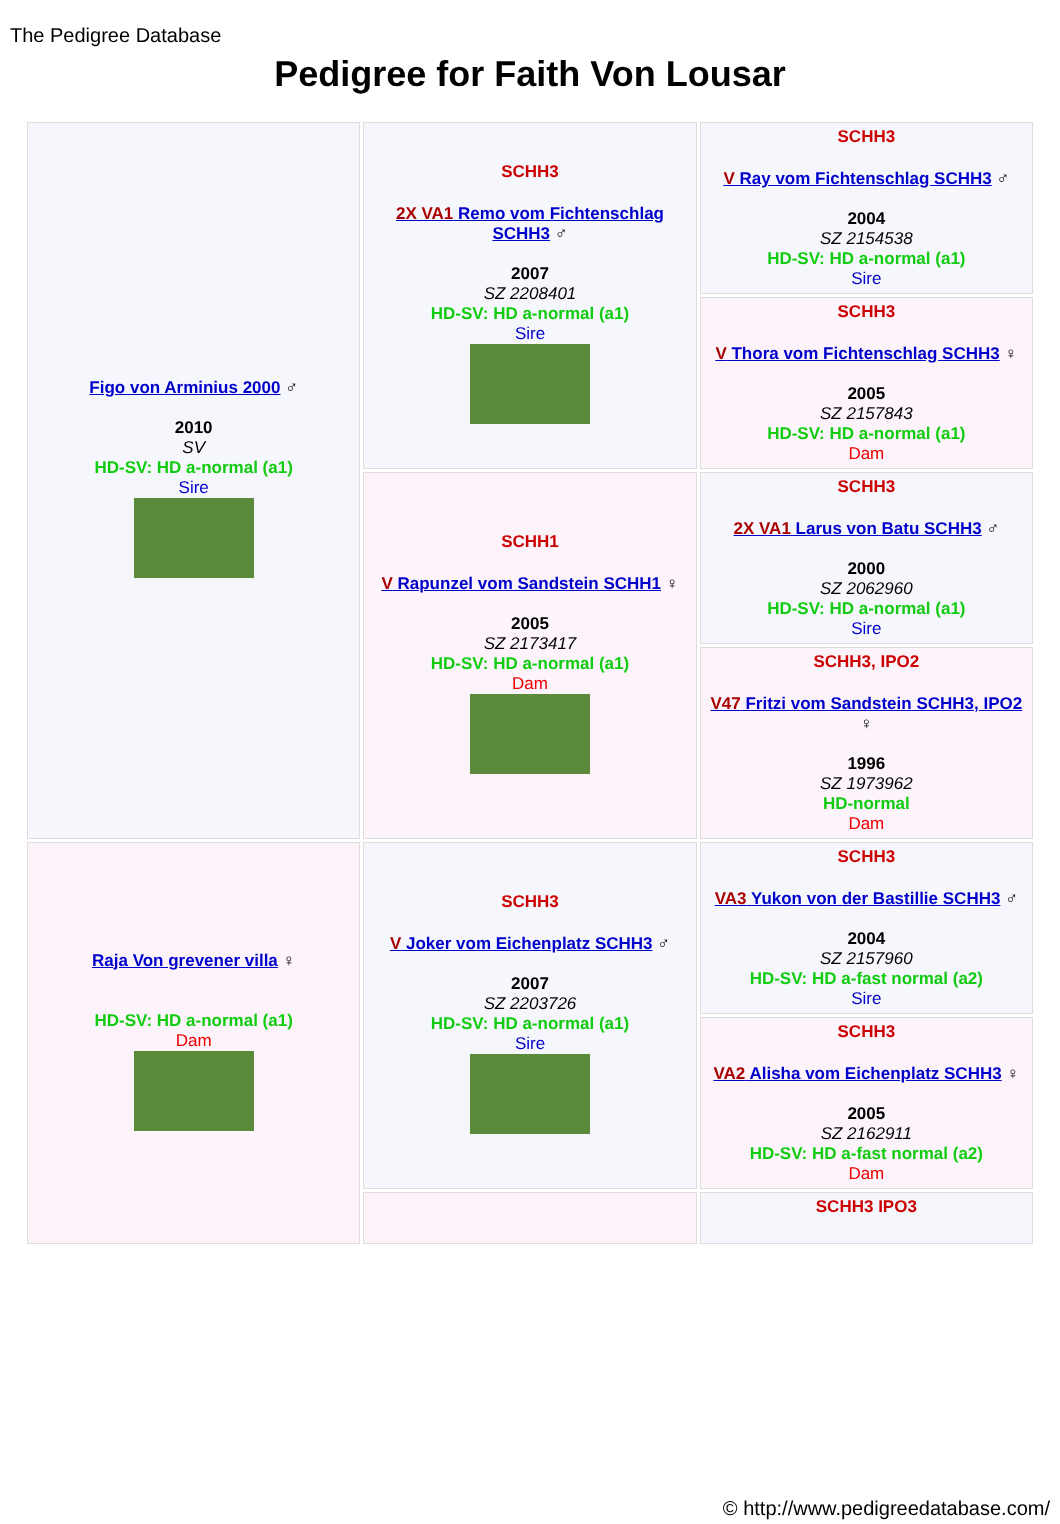The Pedigree Database
Pedigree for Faith Von Lousar
| Figo von Arminius 2000 ♂ 2010 SV HD-SV: HD a-normal (a1) Sire | SCHH3 2X VA1 Remo vom Fichtenschlag SCHH3 ♂ 2007 SZ 2208401 HD-SV: HD a-normal (a1) Sire | SCHH3 V Ray vom Fichtenschlag SCHH3 ♂ 2004 SZ 2154538 HD-SV: HD a-normal (a1) Sire |
| | | SCHH3 V Thora vom Fichtenschlag SCHH3 ♀ 2005 SZ 2157843 HD-SV: HD a-normal (a1) Dam |
| | SCHH1 V Rapunzel vom Sandstein SCHH1 ♀ 2005 SZ 2173417 HD-SV: HD a-normal (a1) Dam | SCHH3 2X VA1 Larus von Batu SCHH3 ♂ 2000 SZ 2062960 HD-SV: HD a-normal (a1) Sire |
| | | SCHH3, IPO2 V47 Fritzi vom Sandstein SCHH3, IPO2 ♀ 1996 SZ 1973962 HD-normal Dam |
| Raja Von grevener villa ♀ HD-SV: HD a-normal (a1) Dam | SCHH3 V Joker vom Eichenplatz SCHH3 ♂ 2007 SZ 2203726 HD-SV: HD a-normal (a1) Sire | SCHH3 VA3 Yukon von der Bastillie SCHH3 ♂ 2004 SZ 2157960 HD-SV: HD a-fast normal (a2) Sire |
| | | SCHH3 VA2 Alisha vom Eichenplatz SCHH3 ♀ 2005 SZ 2162911 HD-SV: HD a-fast normal (a2) Dam |
| | | SCHH3 IPO3 |
© http://www.pedigreedatabase.com/